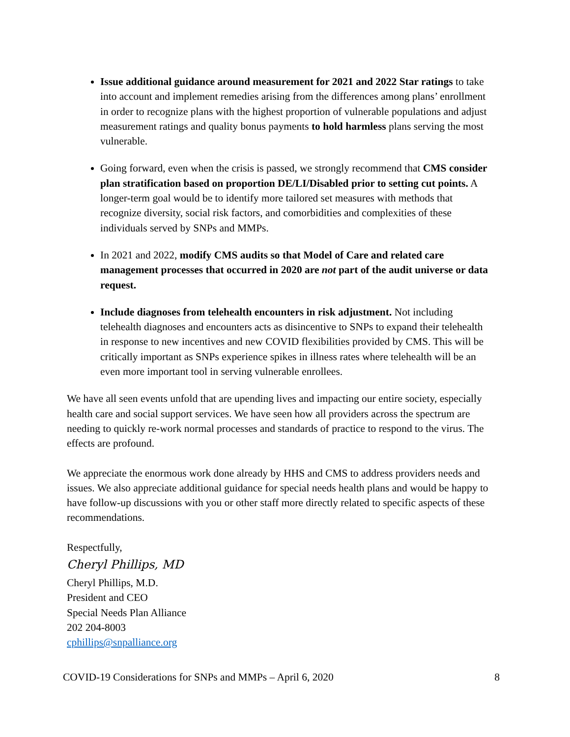Issue additional guidance around measurement for 2021 and 2022 Star ratings to take into account and implement remedies arising from the differences among plans’ enrollment in order to recognize plans with the highest proportion of vulnerable populations and adjust measurement ratings and quality bonus payments to hold harmless plans serving the most vulnerable.
Going forward, even when the crisis is passed, we strongly recommend that CMS consider plan stratification based on proportion DE/LI/Disabled prior to setting cut points. A longer-term goal would be to identify more tailored set measures with methods that recognize diversity, social risk factors, and comorbidities and complexities of these individuals served by SNPs and MMPs.
In 2021 and 2022, modify CMS audits so that Model of Care and related care management processes that occurred in 2020 are not part of the audit universe or data request.
Include diagnoses from telehealth encounters in risk adjustment. Not including telehealth diagnoses and encounters acts as disincentive to SNPs to expand their telehealth in response to new incentives and new COVID flexibilities provided by CMS. This will be critically important as SNPs experience spikes in illness rates where telehealth will be an even more important tool in serving vulnerable enrollees.
We have all seen events unfold that are upending lives and impacting our entire society, especially health care and social support services. We have seen how all providers across the spectrum are needing to quickly re-work normal processes and standards of practice to respond to the virus. The effects are profound.
We appreciate the enormous work done already by HHS and CMS to address providers needs and issues. We also appreciate additional guidance for special needs health plans and would be happy to have follow-up discussions with you or other staff more directly related to specific aspects of these recommendations.
Respectfully,
Cheryl Phillips, MD
Cheryl Phillips, M.D.
President and CEO
Special Needs Plan Alliance
202 204-8003
cphillips@snpalliance.org
COVID-19 Considerations for SNPs and MMPs – April 6, 2020 8